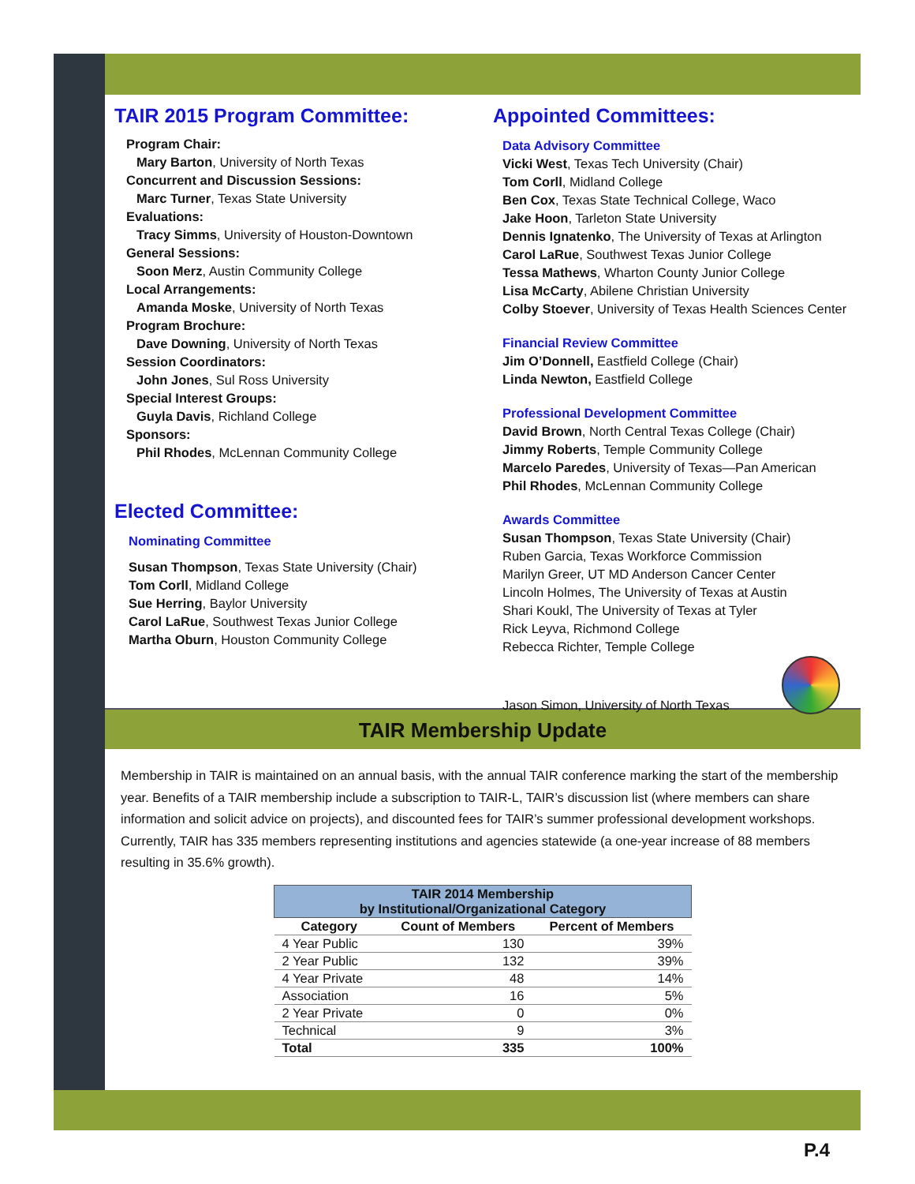TAIR 2015 Program Committee:
Program Chair:
Mary Barton, University of North Texas
Concurrent and Discussion Sessions:
Marc Turner, Texas State University
Evaluations:
Tracy Simms, University of Houston-Downtown
General Sessions:
Soon Merz, Austin Community College
Local Arrangements:
Amanda Moske, University of North Texas
Program Brochure:
Dave Downing, University of North Texas
Session Coordinators:
John Jones, Sul Ross University
Special Interest Groups:
Guyla Davis, Richland College
Sponsors:
Phil Rhodes, McLennan Community College
Elected Committee:
Nominating Committee
Susan Thompson, Texas State University (Chair)
Tom Corll, Midland College
Sue Herring, Baylor University
Carol LaRue, Southwest Texas Junior College
Martha Oburn, Houston Community College
Appointed Committees:
Data Advisory Committee
Vicki West, Texas Tech University (Chair)
Tom Corll, Midland College
Ben Cox, Texas State Technical College, Waco
Jake Hoon, Tarleton State University
Dennis Ignatenko, The University of Texas at Arlington
Carol LaRue, Southwest Texas Junior College
Tessa Mathews, Wharton County Junior College
Lisa McCarty, Abilene Christian University
Colby Stoever, University of Texas Health Sciences Center
Financial Review Committee
Jim O’Donnell, Eastfield College (Chair)
Linda Newton, Eastfield College
Professional Development Committee
David Brown, North Central Texas College (Chair)
Jimmy Roberts, Temple Community College
Marcelo Paredes, University of Texas—Pan American
Phil Rhodes, McLennan Community College
Awards Committee
Susan Thompson, Texas State University (Chair)
Ruben Garcia, Texas Workforce Commission
Marilyn Greer, UT MD Anderson Cancer Center
Lincoln Holmes, The University of Texas at Austin
Shari Koukl, The University of Texas at Tyler
Rick Leyva, Richmond College
Rebecca Richter, Temple College
Jason Simon, University of North Texas
TAIR Membership Update
Membership in TAIR is maintained on an annual basis, with the annual TAIR conference marking the start of the membership year. Benefits of a TAIR membership include a subscription to TAIR-L, TAIR’s discussion list (where members can share information and solicit advice on projects), and discounted fees for TAIR’s summer professional development workshops. Currently, TAIR has 335 members representing institutions and agencies statewide (a one-year increase of 88 members resulting in 35.6% growth).
| TAIR 2014 Membership by Institutional/Organizational Category | | |
| Category | Count of Members | Percent of Members |
| 4 Year Public | 130 | 39% |
| 2 Year Public | 132 | 39% |
| 4 Year Private | 48 | 14% |
| Association | 16 | 5% |
| 2 Year Private | 0 | 0% |
| Technical | 9 | 3% |
| Total | 335 | 100% |
P.4